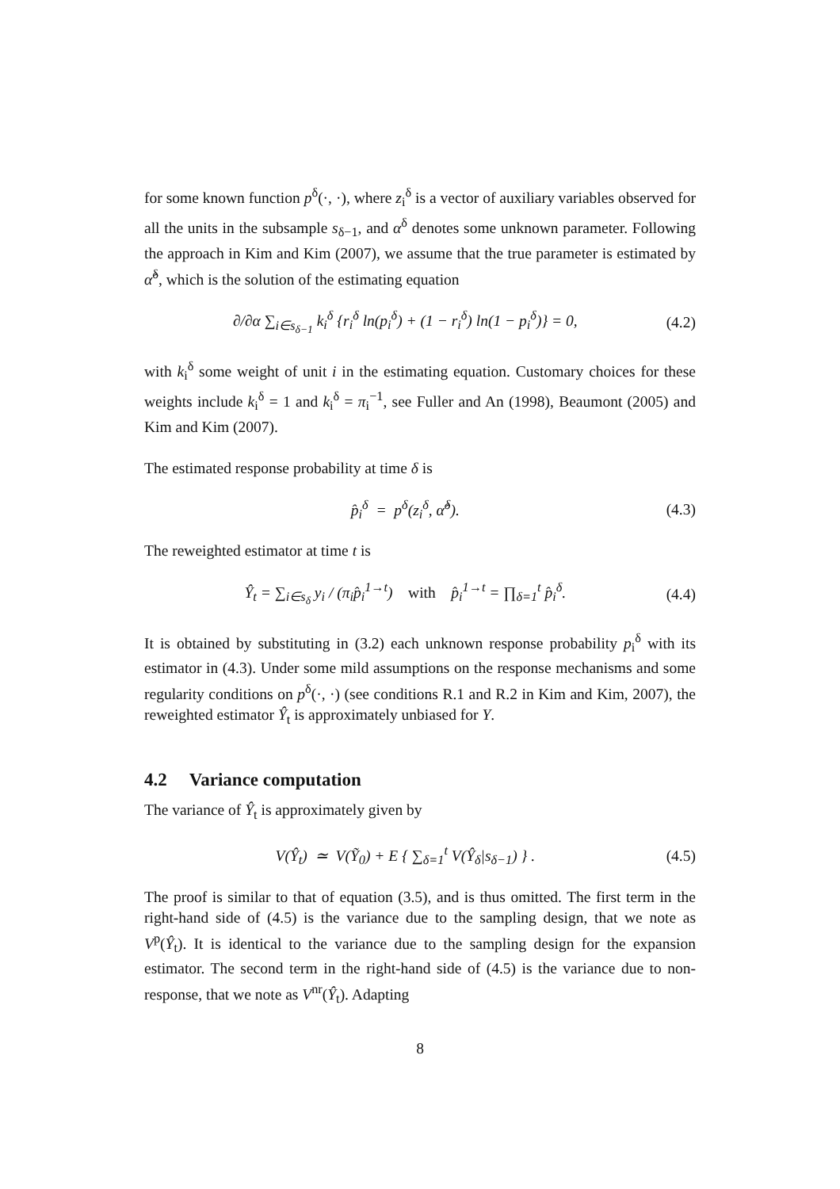for some known function p<sup>δ</sup>(·, ·), where z<sub>i</sub><sup>δ</sup> is a vector of auxiliary variables observed for all the units in the subsample s<sub>δ−1</sub>, and α<sup>δ</sup> denotes some unknown parameter. Following the approach in Kim and Kim (2007), we assume that the true parameter is estimated by α̂<sup>δ</sup>, which is the solution of the estimating equation
∂/∂α ∑<sub>i∈s<sub>δ−1</sub></sub> k<sub>i</sub><sup>δ</sup> {r<sub>i</sub><sup>δ</sup> ln(p<sub>i</sub><sup>δ</sup>) + (1 − r<sub>i</sub><sup>δ</sup>) ln(1 − p<sub>i</sub><sup>δ</sup>)} = 0,
(4.2)
with k<sub>i</sub><sup>δ</sup> some weight of unit i in the estimating equation. Customary choices for these weights include k<sub>i</sub><sup>δ</sup> = 1 and k<sub>i</sub><sup>δ</sup> = π<sub>i</sub><sup>−1</sup>, see Fuller and An (1998), Beaumont (2005) and Kim and Kim (2007).
The estimated response probability at time δ is
p̂<sub>i</sub><sup>δ</sup> = p<sup>δ</sup>(z<sub>i</sub><sup>δ</sup>, α̂<sup>δ</sup>). (4.3)
The reweighted estimator at time t is
Ŷ<sub>t</sub> = ∑<sub>i∈s<sub>δ</sub></sub> y<sub>i</sub> / (π<sub>i</sub>p̂<sub>i</sub><sup>1→t</sup>) with p̂<sub>i</sub><sup>1→t</sup> = ∏<sub>δ=1</sub><sup>t</sup> p̂<sub>i</sub><sup>δ</sup>.
(4.4)
It is obtained by substituting in (3.2) each unknown response probability p<sub>i</sub><sup>δ</sup> with its estimator in (4.3). Under some mild assumptions on the response mechanisms and some regularity conditions on p<sup>δ</sup>(·, ·) (see conditions R.1 and R.2 in Kim and Kim, 2007), the reweighted estimator Ŷ<sub>t</sub> is approximately unbiased for Y.
4.2 Variance computation
The variance of Ŷ<sub>t</sub> is approximately given by
V(Ŷ<sub>t</sub>) ≃ V(Ỹ<sub>0</sub>) + E { ∑<sub>δ=1</sub><sup>t</sup> V(Ŷ<sub>δ</sub>|s<sub>δ−1</sub>) } .
(4.5)
The proof is similar to that of equation (3.5), and is thus omitted. The first term in the right-hand side of (4.5) is the variance due to the sampling design, that we note as V<sup>p</sup>(Ŷ<sub>t</sub>). It is identical to the variance due to the sampling design for the expansion estimator. The second term in the right-hand side of (4.5) is the variance due to non-response, that we note as V<sup>nr</sup>(Ŷ<sub>t</sub>). Adapting
8